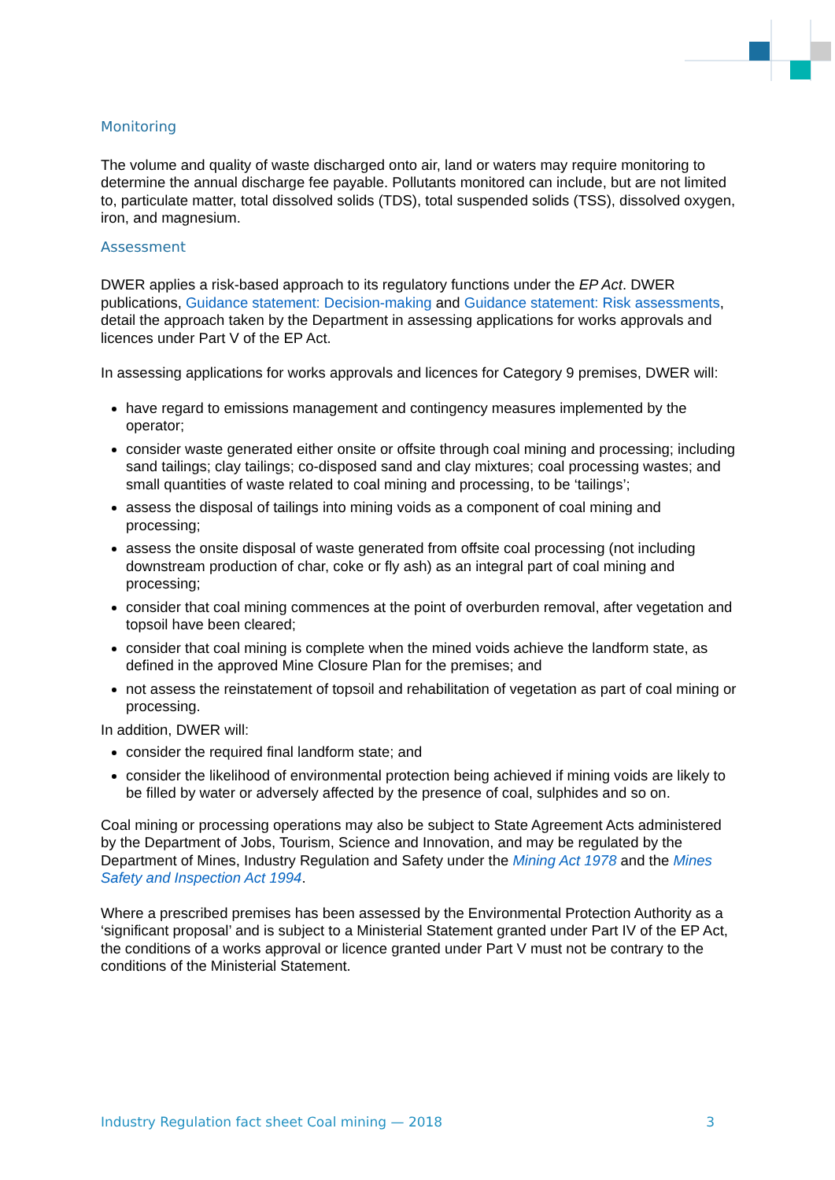Monitoring
The volume and quality of waste discharged onto air, land or waters may require monitoring to determine the annual discharge fee payable. Pollutants monitored can include, but are not limited to, particulate matter, total dissolved solids (TDS), total suspended solids (TSS), dissolved oxygen, iron, and magnesium.
Assessment
DWER applies a risk-based approach to its regulatory functions under the EP Act. DWER publications, Guidance statement: Decision-making and Guidance statement: Risk assessments, detail the approach taken by the Department in assessing applications for works approvals and licences under Part V of the EP Act.
In assessing applications for works approvals and licences for Category 9 premises, DWER will:
have regard to emissions management and contingency measures implemented by the operator;
consider waste generated either onsite or offsite through coal mining and processing; including sand tailings; clay tailings; co-disposed sand and clay mixtures; coal processing wastes; and small quantities of waste related to coal mining and processing, to be ‘tailings’;
assess the disposal of tailings into mining voids as a component of coal mining and processing;
assess the onsite disposal of waste generated from offsite coal processing (not including downstream production of char, coke or fly ash) as an integral part of coal mining and processing;
consider that coal mining commences at the point of overburden removal, after vegetation and topsoil have been cleared;
consider that coal mining is complete when the mined voids achieve the landform state, as defined in the approved Mine Closure Plan for the premises; and
not assess the reinstatement of topsoil and rehabilitation of vegetation as part of coal mining or processing.
In addition, DWER will:
consider the required final landform state; and
consider the likelihood of environmental protection being achieved if mining voids are likely to be filled by water or adversely affected by the presence of coal, sulphides and so on.
Coal mining or processing operations may also be subject to State Agreement Acts administered by the Department of Jobs, Tourism, Science and Innovation, and may be regulated by the Department of Mines, Industry Regulation and Safety under the Mining Act 1978 and the Mines Safety and Inspection Act 1994.
Where a prescribed premises has been assessed by the Environmental Protection Authority as a ‘significant proposal’ and is subject to a Ministerial Statement granted under Part IV of the EP Act, the conditions of a works approval or licence granted under Part V must not be contrary to the conditions of the Ministerial Statement.
Industry Regulation fact sheet Coal mining — 2018 3